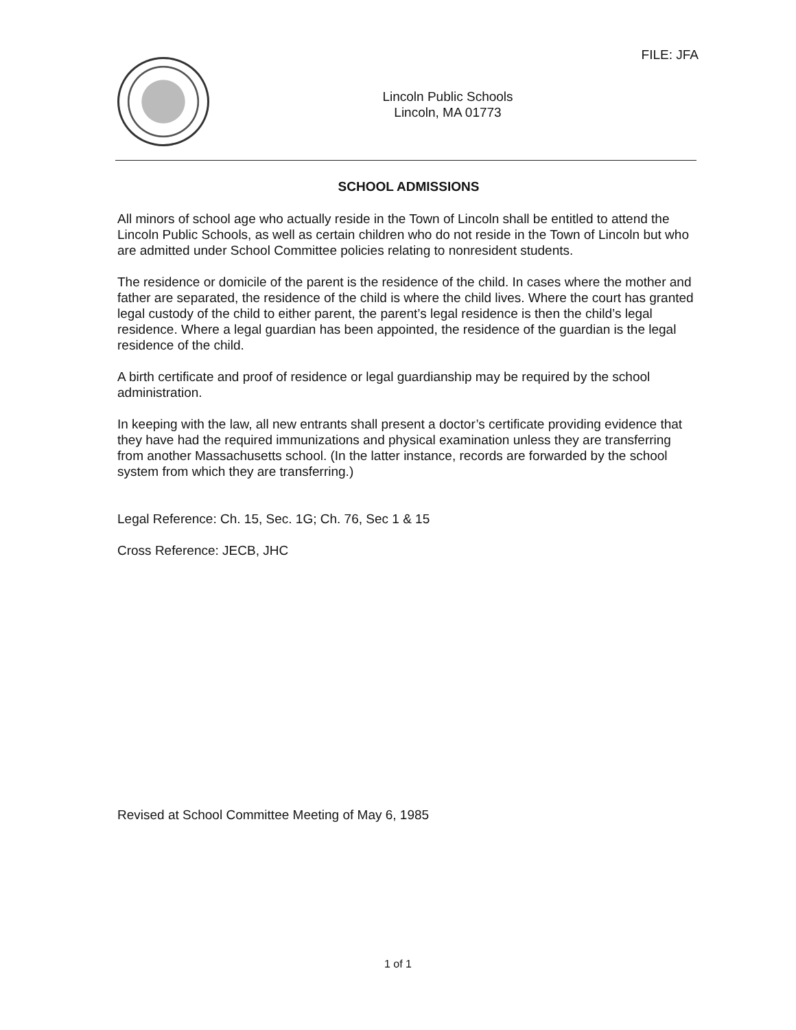FILE: JFA
Lincoln Public Schools
Lincoln, MA 01773
SCHOOL ADMISSIONS
All minors of school age who actually reside in the Town of Lincoln shall be entitled to attend the Lincoln Public Schools, as well as certain children who do not reside in the Town of Lincoln but who are admitted under School Committee policies relating to nonresident students.
The residence or domicile of the parent is the residence of the child. In cases where the mother and father are separated, the residence of the child is where the child lives. Where the court has granted legal custody of the child to either parent, the parent’s legal residence is then the child’s legal residence. Where a legal guardian has been appointed, the residence of the guardian is the legal residence of the child.
A birth certificate and proof of residence or legal guardianship may be required by the school administration.
In keeping with the law, all new entrants shall present a doctor’s certificate providing evidence that they have had the required immunizations and physical examination unless they are transferring from another Massachusetts school. (In the latter instance, records are forwarded by the school system from which they are transferring.)
Legal Reference: Ch. 15, Sec. 1G; Ch. 76, Sec 1 & 15
Cross Reference: JECB, JHC
Revised at School Committee Meeting of May 6, 1985
1 of 1